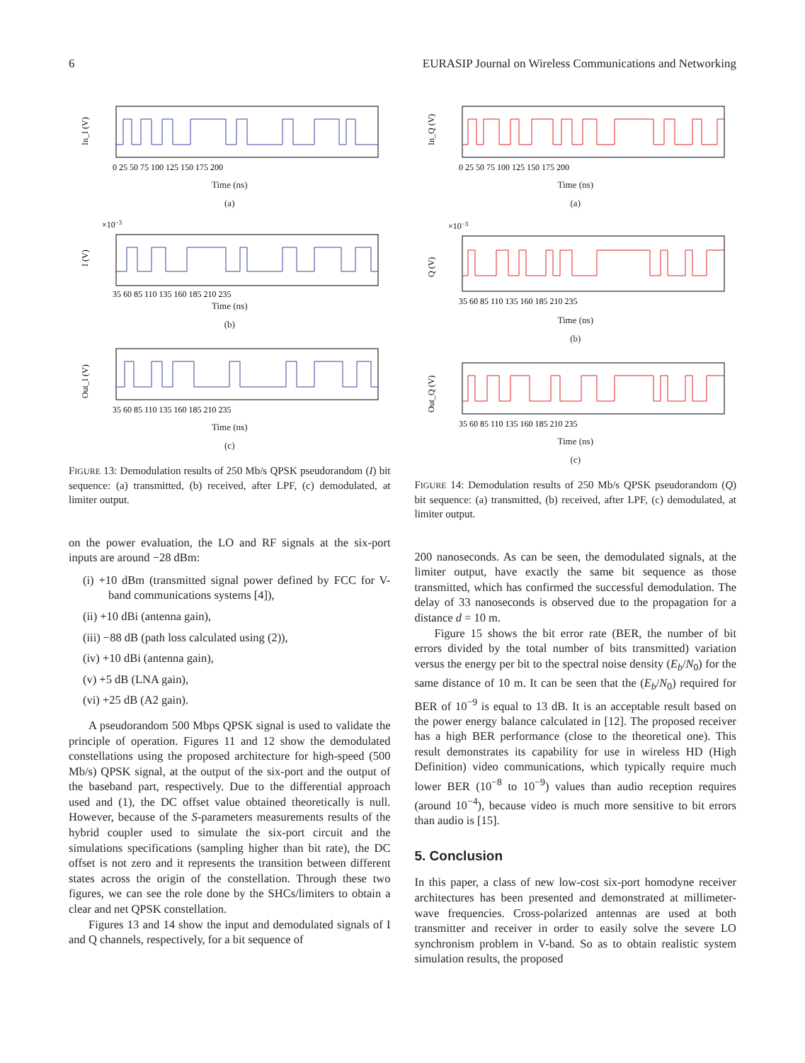6 EURASIP Journal on Wireless Communications and Networking
In_I (V)
0 25 50 75 100 125 150 175 200
Time (ns)
(a)
I (V)
×10−3
35 60 85 110 135 160 185 210 235
Time (ns)
(b)
Out_I (V)
35 60 85 110 135 160 185 210 235
Time (ns)
(c)
FIGURE 13: Demodulation results of 250 Mb/s QPSK pseudorandom (I) bit sequence: (a) transmitted, (b) received, after LPF, (c) demodulated, at limiter output.
on the power evaluation, the LO and RF signals at the six-port inputs are around −28 dBm:
(i) +10 dBm (transmitted signal power defined by FCC for V-band communications systems [4]),
(ii) +10 dBi (antenna gain),
(iii) −88 dB (path loss calculated using (2)),
(iv) +10 dBi (antenna gain),
(v) +5 dB (LNA gain),
(vi) +25 dB (A2 gain).
A pseudorandom 500 Mbps QPSK signal is used to validate the principle of operation. Figures 11 and 12 show the demodulated constellations using the proposed architecture for high-speed (500 Mb/s) QPSK signal, at the output of the six-port and the output of the baseband part, respectively. Due to the differential approach used and (1), the DC offset value obtained theoretically is null. However, because of the S-parameters measurements results of the hybrid coupler used to simulate the six-port circuit and the simulations specifications (sampling higher than bit rate), the DC offset is not zero and it represents the transition between different states across the origin of the constellation. Through these two figures, we can see the role done by the SHCs/limiters to obtain a clear and net QPSK constellation.
Figures 13 and 14 show the input and demodulated signals of I and Q channels, respectively, for a bit sequence of
In_Q (V)
0 25 50 75 100 125 150 175 200
Time (ns)
(a)
Q (V)
×10−3
35 60 85 110 135 160 185 210 235
Time (ns)
(b)
Out_Q (V)
35 60 85 110 135 160 185 210 235
Time (ns)
(c)
FIGURE 14: Demodulation results of 250 Mb/s QPSK pseudorandom (Q) bit sequence: (a) transmitted, (b) received, after LPF, (c) demodulated, at limiter output.
200 nanoseconds. As can be seen, the demodulated signals, at the limiter output, have exactly the same bit sequence as those transmitted, which has confirmed the successful demodulation. The delay of 33 nanoseconds is observed due to the propagation for a distance d = 10 m.
Figure 15 shows the bit error rate (BER, the number of bit errors divided by the total number of bits transmitted) variation versus the energy per bit to the spectral noise density (E<sub>b</sub>/N<sub>0</sub>) for the same distance of 10 m. It can be seen that the (E<sub>b</sub>/N<sub>0</sub>) required for BER of 10<sup>−9</sup> is equal to 13 dB. It is an acceptable result based on the power energy balance calculated in [12]. The proposed receiver has a high BER performance (close to the theoretical one). This result demonstrates its capability for use in wireless HD (High Definition) video communications, which typically require much lower BER (10<sup>−8</sup> to 10<sup>−9</sup>) values than audio reception requires (around 10<sup>−4</sup>), because video is much more sensitive to bit errors than audio is [15].
5. Conclusion
In this paper, a class of new low-cost six-port homodyne receiver architectures has been presented and demonstrated at millimeter-wave frequencies. Cross-polarized antennas are used at both transmitter and receiver in order to easily solve the severe LO synchronism problem in V-band. So as to obtain realistic system simulation results, the proposed